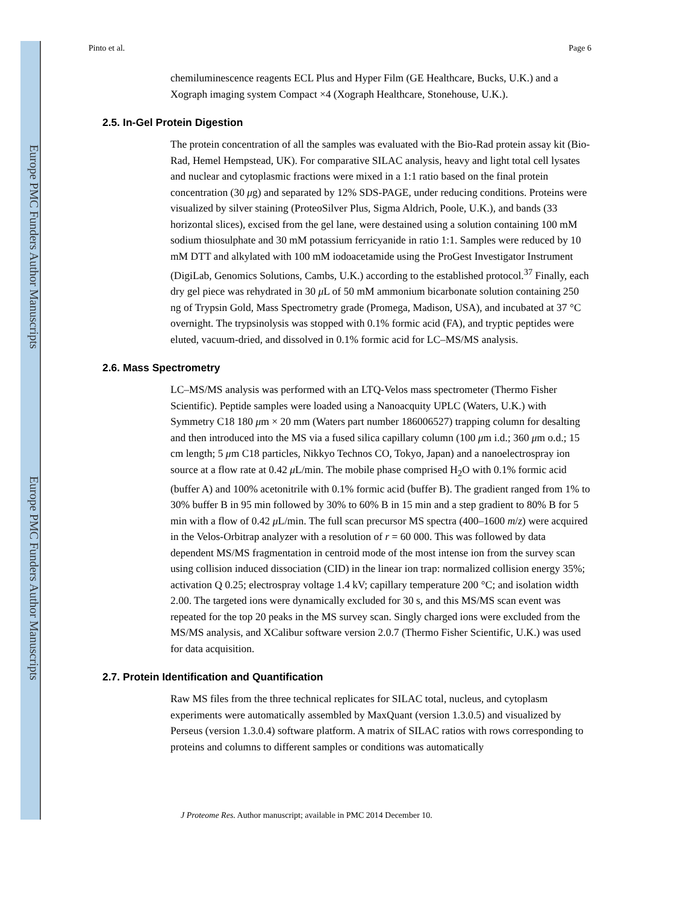Europe PMC Funders Author Manuscripts
Europe PMC Funders Author Manuscripts
Pinto et al. Page 6
chemiluminescence reagents ECL Plus and Hyper Film (GE Healthcare, Bucks, U.K.) and a Xograph imaging system Compact ×4 (Xograph Healthcare, Stonehouse, U.K.).
2.5. In-Gel Protein Digestion
The protein concentration of all the samples was evaluated with the Bio-Rad protein assay kit (Bio-Rad, Hemel Hempstead, UK). For comparative SILAC analysis, heavy and light total cell lysates and nuclear and cytoplasmic fractions were mixed in a 1:1 ratio based on the final protein concentration (30 μg) and separated by 12% SDS-PAGE, under reducing conditions. Proteins were visualized by silver staining (ProteoSilver Plus, Sigma Aldrich, Poole, U.K.), and bands (33 horizontal slices), excised from the gel lane, were destained using a solution containing 100 mM sodium thiosulphate and 30 mM potassium ferricyanide in ratio 1:1. Samples were reduced by 10 mM DTT and alkylated with 100 mM iodoacetamide using the ProGest Investigator Instrument (DigiLab, Genomics Solutions, Cambs, U.K.) according to the established protocol.<sup>37</sup> Finally, each dry gel piece was rehydrated in 30 μ L of 50 mM ammonium bicarbonate solution containing 250 ng of Trypsin Gold, Mass Spectrometry grade (Promega, Madison, USA), and incubated at 37 °C overnight. The trypsinolysis was stopped with 0.1% formic acid (FA), and tryptic peptides were eluted, vacuum-dried, and dissolved in 0.1% formic acid for LC–MS/MS analysis.
2.6. Mass Spectrometry
LC–MS/MS analysis was performed with an LTQ-Velos mass spectrometer (Thermo Fisher Scientific). Peptide samples were loaded using a Nanoacquity UPLC (Waters, U.K.) with Symmetry C18 180 μm × 20 mm (Waters part number 186006527) trapping column for desalting and then introduced into the MS via a fused silica capillary column (100 μm i.d.; 360 μm o.d.; 15 cm length; 5 μm C18 particles, Nikkyo Technos CO, Tokyo, Japan) and a nanoelectrospray ion source at a flow rate at 0.42 μ L/min. The mobile phase comprised H<sub>2</sub>O with 0.1% formic acid (buffer A) and 100% acetonitrile with 0.1% formic acid (buffer B). The gradient ranged from 1% to 30% buffer B in 95 min followed by 30% to 60% B in 15 min and a step gradient to 80% B for 5 min with a flow of 0.42 μ L/min. The full scan precursor MS spectra (400–1600 m/z) were acquired in the Velos-Orbitrap analyzer with a resolution of r = 60 000. This was followed by data dependent MS/MS fragmentation in centroid mode of the most intense ion from the survey scan using collision induced dissociation (CID) in the linear ion trap: normalized collision energy 35%; activation Q 0.25; electrospray voltage 1.4 kV; capillary temperature 200 °C; and isolation width 2.00. The targeted ions were dynamically excluded for 30 s, and this MS/MS scan event was repeated for the top 20 peaks in the MS survey scan. Singly charged ions were excluded from the MS/MS analysis, and XCalibur software version 2.0.7 (Thermo Fisher Scientific, U.K.) was used for data acquisition.
2.7. Protein Identification and Quantification
Raw MS files from the three technical replicates for SILAC total, nucleus, and cytoplasm experiments were automatically assembled by MaxQuant (version 1.3.0.5) and visualized by Perseus (version 1.3.0.4) software platform. A matrix of SILAC ratios with rows corresponding to proteins and columns to different samples or conditions was automatically
J Proteome Res. Author manuscript; available in PMC 2014 December 10.